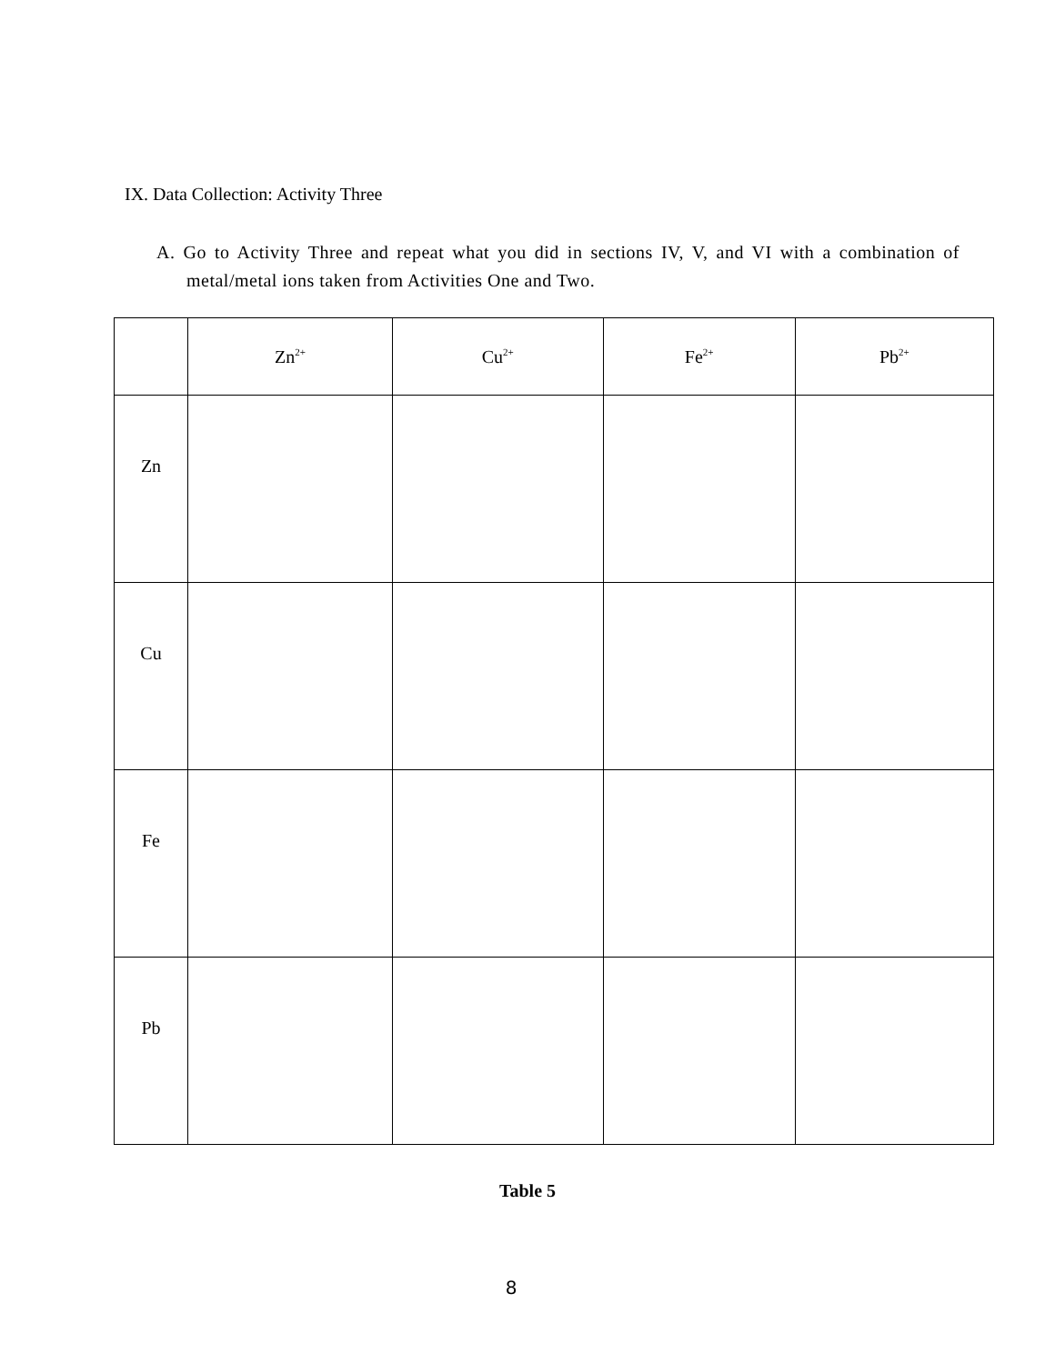IX. Data Collection: Activity Three
A. Go to Activity Three and repeat what you did in sections IV, V, and VI with a combination of metal/metal ions taken from Activities One and Two.
| | Zn<sup>2+</sup> | Cu<sup>2+</sup> | Fe<sup>2+</sup> | Pb<sup>2+</sup> |
| --- | --- | --- | --- | --- |
| Zn | | | | |
| Cu | | | | |
| Fe | | | | |
| Pb | | | | |
Table 5
8